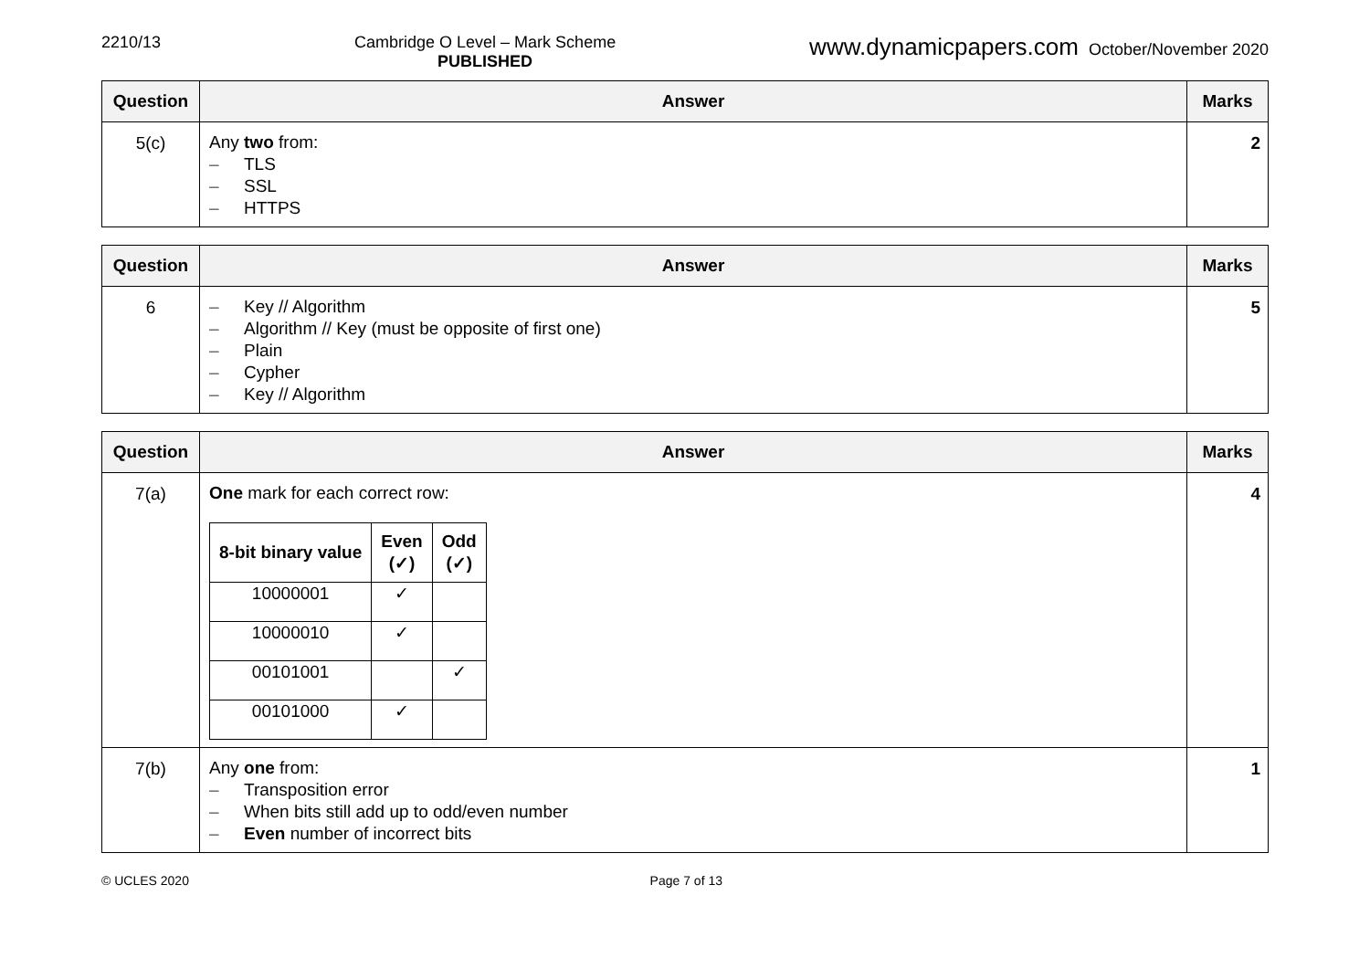2210/13 Cambridge O Level – Mark Scheme
PUBLISHED
www.dynamicpapers.com October/November 2020
| Question | Answer | Marks |
| --- | --- | --- |
| 5(c) | Any two from: – TLS – SSL – HTTPS | 2 |
| Question | Answer | Marks |
| --- | --- | --- |
| 6 | – Key // Algorithm – Algorithm // Key (must be opposite of first one) – Plain – Cypher – Key // Algorithm | 5 |
| Question | Answer | Marks |
| --- | --- | --- |
| 7(a) | One mark for each correct row: / 8-bit binary value / Even (✓) / Odd (✓) / / --- / --- / --- / / 10000001 / ✓ / / / 10000010 / ✓ / / / 00101001 / / ✓ / / 00101000 / ✓ / / | 4 |
| 7(b) | Any one from: – Transposition error – When bits still add up to odd/even number – Even number of incorrect bits | 1 |
© UCLES 2020 Page 7 of 13